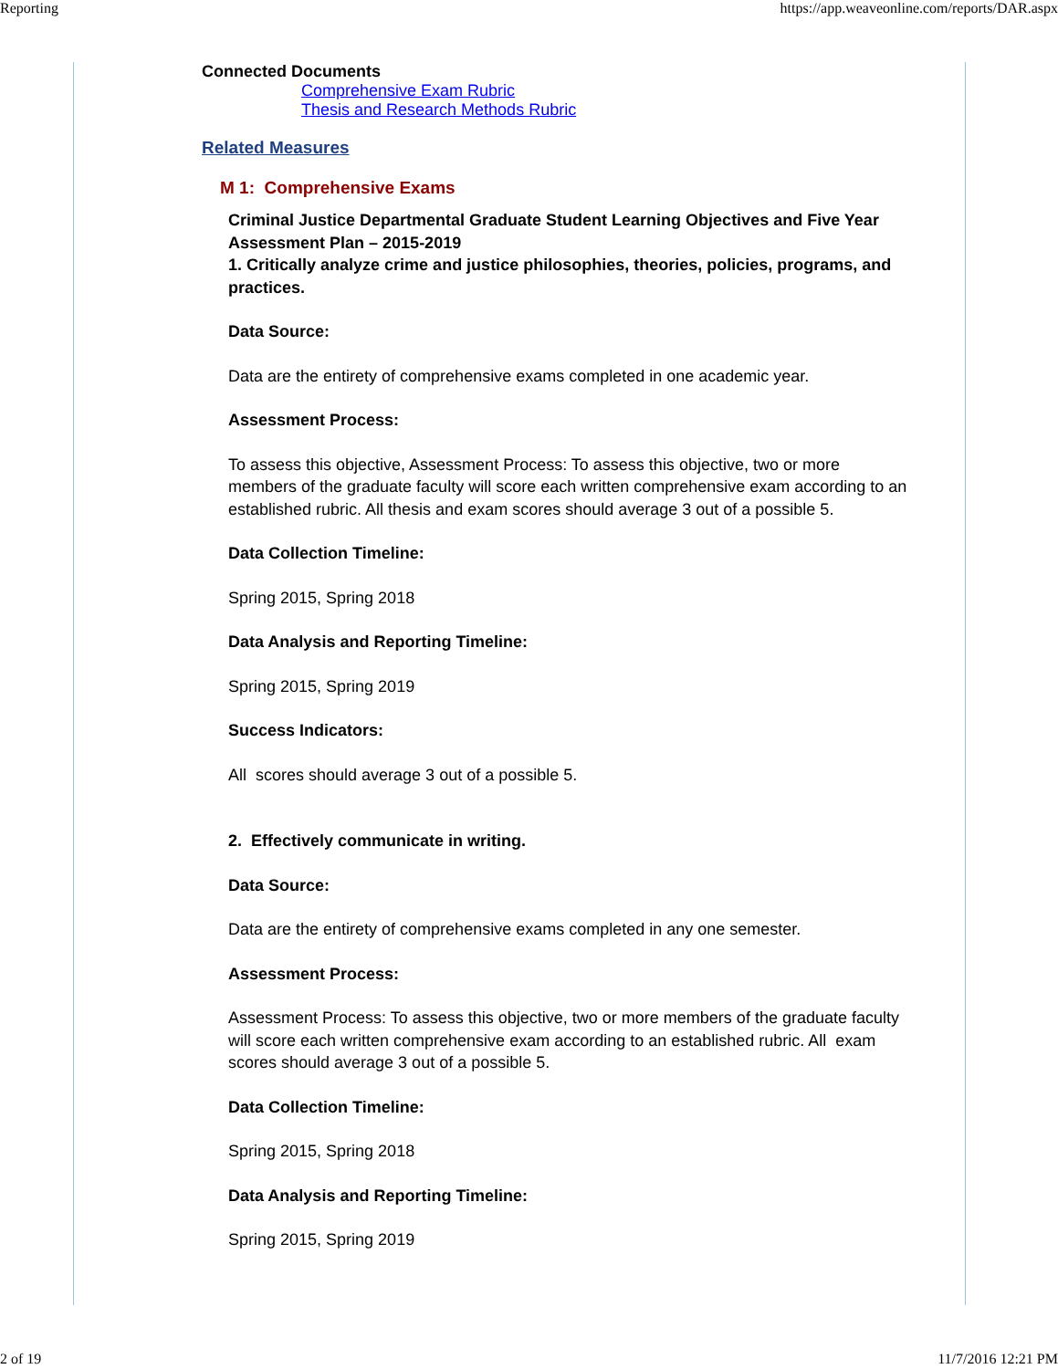Reporting https://app.weaveonline.com/reports/DAR.aspx
Connected Documents
Comprehensive Exam Rubric
Thesis and Research Methods Rubric
Related Measures
M 1: Comprehensive Exams
Criminal Justice Departmental Graduate Student Learning Objectives and Five Year Assessment Plan – 2015-2019
1. Critically analyze crime and justice philosophies, theories, policies, programs, and practices.
Data Source:
Data are the entirety of comprehensive exams completed in one academic year.
Assessment Process:
To assess this objective, Assessment Process: To assess this objective, two or more members of the graduate faculty will score each written comprehensive exam according to an established rubric. All thesis and exam scores should average 3 out of a possible 5.
Data Collection Timeline:
Spring 2015, Spring 2018
Data Analysis and Reporting Timeline:
Spring 2015, Spring 2019
Success Indicators:
All scores should average 3 out of a possible 5.
2. Effectively communicate in writing.
Data Source:
Data are the entirety of comprehensive exams completed in any one semester.
Assessment Process:
Assessment Process: To assess this objective, two or more members of the graduate faculty will score each written comprehensive exam according to an established rubric. All exam scores should average 3 out of a possible 5.
Data Collection Timeline:
Spring 2015, Spring 2018
Data Analysis and Reporting Timeline:
Spring 2015, Spring 2019
2 of 19 11/7/2016 12:21 PM